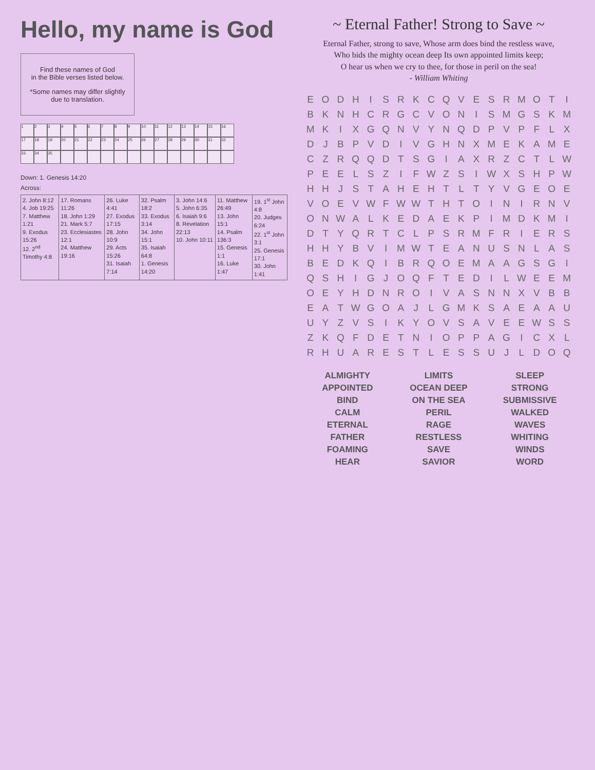Hello, my name is God
Find these names of God
in the Bible verses listed below.
*Some names may differ slightly due to translation.
1
2
3
4
5
6
7
8
9
10
11
12
13
14
15
16
17
18
19
20
21
22
23
24
25
26
27
28
29
30
31
32
33
34
35
Down: 1. Genesis 14:20
Across:
| 2. John 8:12 4. Job 19:25 7. Matthew 1:21 9. Exodus 15:26 12. 2<sup>nd</sup> Timothy 4:8 | 17. Romans 11:26 18. John 1:29 21. Mark 5:7 23. Ecclesiastes 12:1 24. Matthew 19:16 | 26. Luke 4:41 27. Exodus 17:15 28. John 10:9 29. Acts 15:26 31. Isaiah 7:14 | 32. Psalm 18:2 33. Exodus 3:14 34. John 15:1 35. Isaiah 64:8 1. Genesis 14:20 | 3. John 14:6 5. John 6:35 6. Isaiah 9:6 8. Revelation 22:13 10. John 10:11 | 11. Matthew 26:49 13. John 15:1 14. Psalm 136:3 15. Genesis 1:1 16. Luke 1:47 | 19. 1<sup>st</sup> John 4:8 20. Judges 6:24 22. 1<sup>st</sup> John 3:1 25. Genesis 17:1 30. John 1:41 |
~ Eternal Father! Strong to Save ~
Eternal Father, strong to save, Whose arm does bind the restless wave,
Who bids the mighty ocean deep Its own appointed limits keep;
O hear us when we cry to thee, for those in peril on the sea!
- William Whiting
| E | O | D | H | I | S | R | K | C | Q | V | E | S | R | M | O | T | I |
| B | K | N | H | C | R | G | C | V | O | N | I | S | M | G | S | K | M |
| M | K | I | X | G | Q | N | V | Y | N | Q | D | P | V | P | F | L | X |
| D | J | B | P | V | D | I | V | G | H | N | X | M | E | K | A | M | E |
| C | Z | R | Q | Q | D | T | S | G | I | A | X | R | Z | C | T | L | W |
| P | E | E | L | S | Z | I | F | W | Z | S | I | W | X | S | H | P | W |
| H | H | J | S | T | A | H | E | H | T | L | T | Y | V | G | E | O | E |
| V | O | E | V | W | F | W | W | T | H | T | O | I | N | I | R | N | V |
| O | N | W | A | L | K | E | D | A | E | K | P | I | M | D | K | M | I |
| D | T | Y | Q | R | T | C | L | P | S | R | M | F | R | I | E | R | S |
| H | H | Y | B | V | I | M | W | T | E | A | N | U | S | N | L | A | S |
| B | E | D | K | Q | I | B | R | Q | O | E | M | A | A | G | S | G | I |
| Q | S | H | I | G | J | O | Q | F | T | E | D | I | L | W | E | E | M |
| O | E | Y | H | D | N | R | O | I | V | A | S | N | N | X | V | B | B |
| E | A | T | W | G | O | A | J | L | G | M | K | S | A | E | A | A | U |
| U | Y | Z | V | S | I | K | Y | O | V | S | A | V | E | E | W | S | S |
| Z | K | Q | F | D | E | T | N | I | O | P | P | A | G | I | C | X | L |
| R | H | U | A | R | E | S | T | L | E | S | S | U | J | L | D | O | Q |
ALMIGHTY
LIMITS
SLEEP
APPOINTED
OCEAN DEEP
STRONG
BIND
ON THE SEA
SUBMISSIVE
CALM
PERIL
WALKED
ETERNAL
RAGE
WAVES
FATHER
RESTLESS
WHITING
FOAMING
SAVE
WINDS
HEAR
SAVIOR
WORD